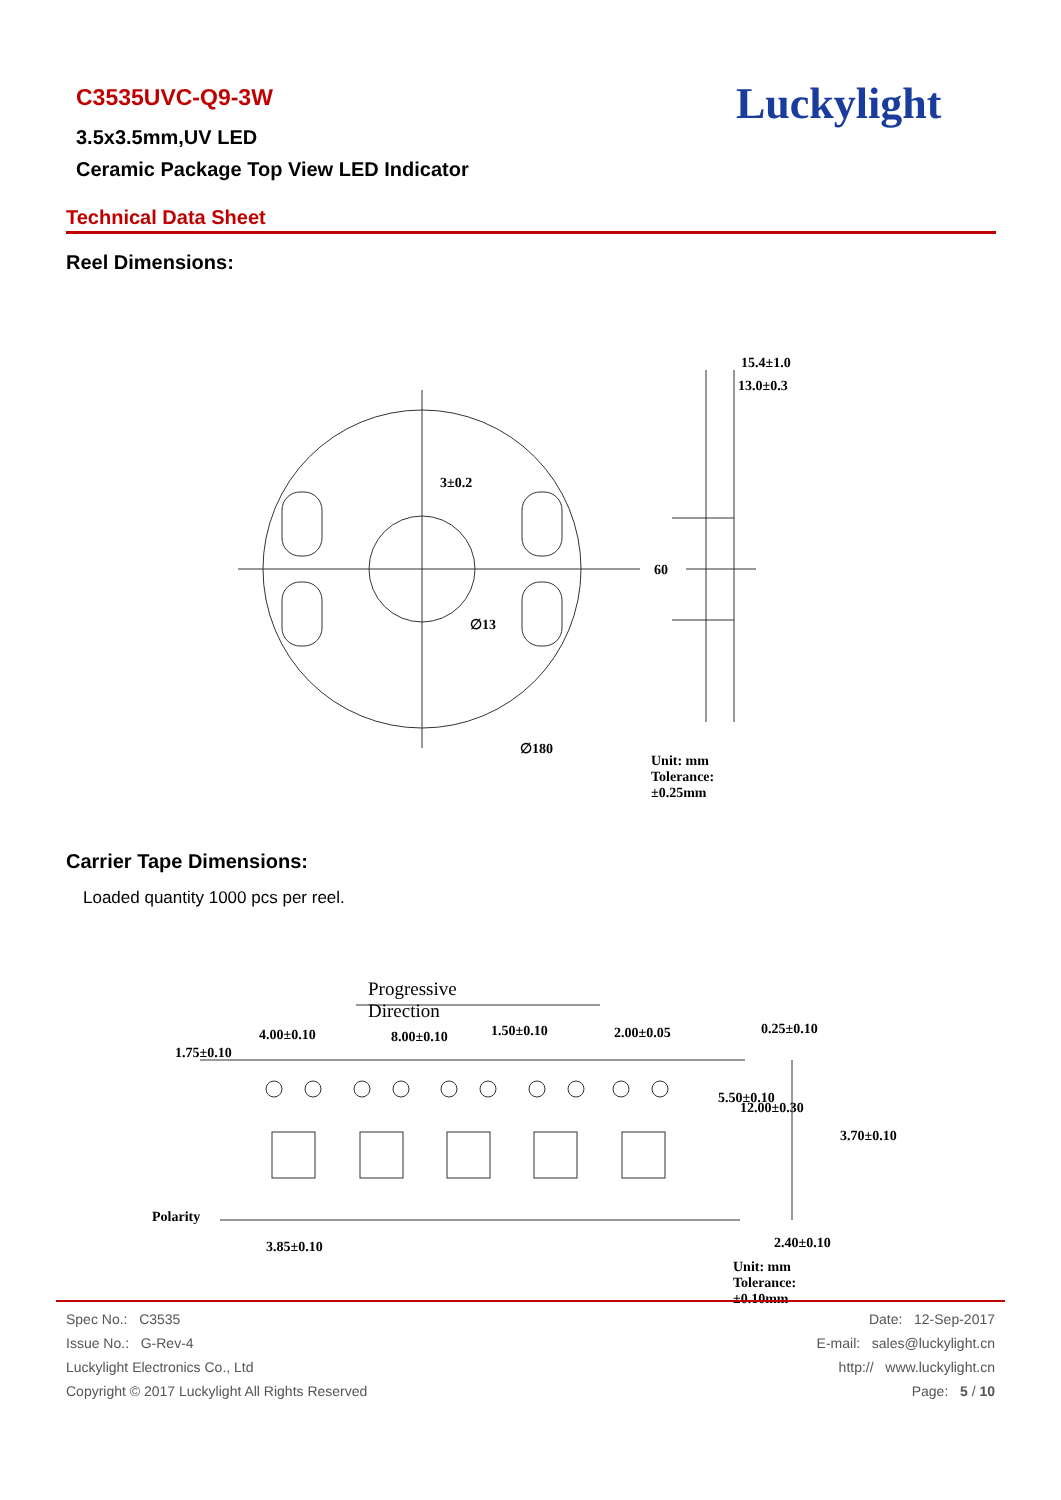C3535UVC-Q9-3W
3.5x3.5mm,UV LED
Ceramic Package Top View LED Indicator
Luckylight
Technical Data Sheet
Reel Dimensions:
15.4±1.0
13.0±0.3
3±0.2
60
∅13
∅180
Unit: mm
Tolerance: ±0.25mm
Carrier Tape Dimensions:
Loaded quantity 1000 pcs per reel.
Progressive Direction
4.00±0.10 8.00±0.10 1.50±0.10 2.00±0.05 0.25±0.10
1.75±0.10
5.50±0.10
12.00±0.30
3.70±0.10
Polarity
3.85±0.10 2.40±0.10
Unit: mm
Tolerance: ±0.10mm
| Spec No.: C3535 | Date: 12-Sep-2017 |
| Issue No.: G-Rev-4 | E-mail: sales@luckylight.cn |
| Luckylight Electronics Co., Ltd | http:// www.luckylight.cn |
| Copyright © 2017 Luckylight All Rights Reserved | Page: 5 / 10 |